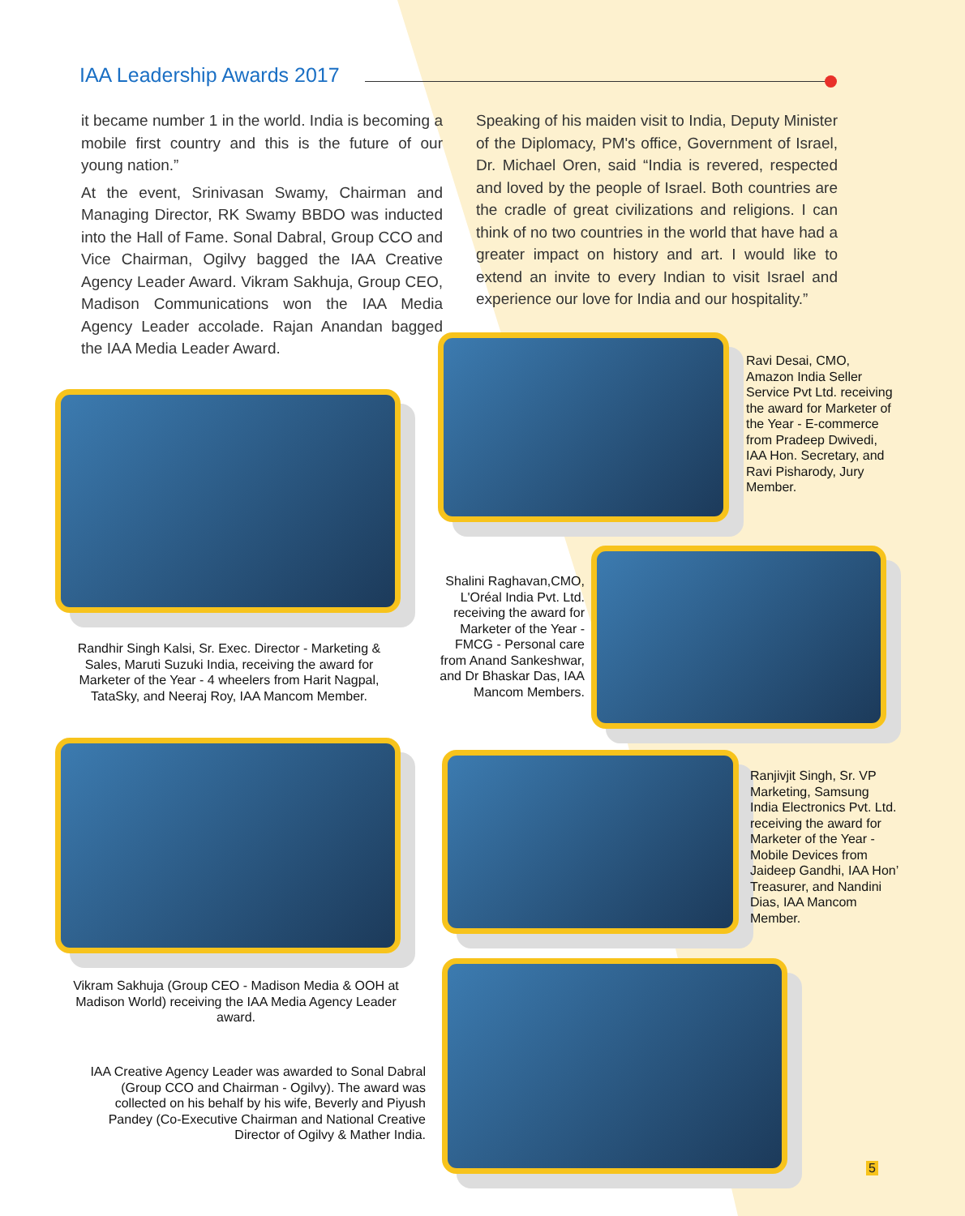IAA Leadership Awards 2017
it became number 1 in the world. India is becoming a mobile first country and this is the future of our young nation.”
At the event, Srinivasan Swamy, Chairman and Managing Director, RK Swamy BBDO was inducted into the Hall of Fame. Sonal Dabral, Group CCO and Vice Chairman, Ogilvy bagged the IAA Creative Agency Leader Award. Vikram Sakhuja, Group CEO, Madison Communications won the IAA Media Agency Leader accolade. Rajan Anandan bagged the IAA Media Leader Award.
Speaking of his maiden visit to India, Deputy Minister of the Diplomacy, PM's office, Government of Israel, Dr. Michael Oren, said “India is revered, respected and loved by the people of Israel. Both countries are the cradle of great civilizations and religions. I can think of no two countries in the world that have had a greater impact on history and art. I would like to extend an invite to every Indian to visit Israel and experience our love for India and our hospitality.”
Ravi Desai, CMO, Amazon India Seller Service Pvt Ltd. receiving the award for Marketer of the Year - E-commerce from Pradeep Dwivedi, IAA Hon. Secretary, and Ravi Pisharody, Jury Member.
Randhir Singh Kalsi, Sr. Exec. Director - Marketing & Sales, Maruti Suzuki India, receiving the award for Marketer of the Year - 4 wheelers from Harit Nagpal, TataSky, and Neeraj Roy, IAA Mancom Member.
Shalini Raghavan,CMO, L'Oréal India Pvt. Ltd. receiving the award for Marketer of the Year - FMCG - Personal care from Anand Sankeshwar, and Dr Bhaskar Das, IAA Mancom Members.
Vikram Sakhuja (Group CEO - Madison Media & OOH at Madison World) receiving the IAA Media Agency Leader award.
Ranjivjit Singh, Sr. VP Marketing, Samsung India Electronics Pvt. Ltd. receiving the award for Marketer of the Year - Mobile Devices from Jaideep Gandhi, IAA Hon’ Treasurer, and Nandini Dias, IAA Mancom Member.
IAA Creative Agency Leader was awarded to Sonal Dabral (Group CCO and Chairman - Ogilvy). The award was collected on his behalf by his wife, Beverly and Piyush Pandey (Co-Executive Chairman and National Creative Director of Ogilvy & Mather India.
5